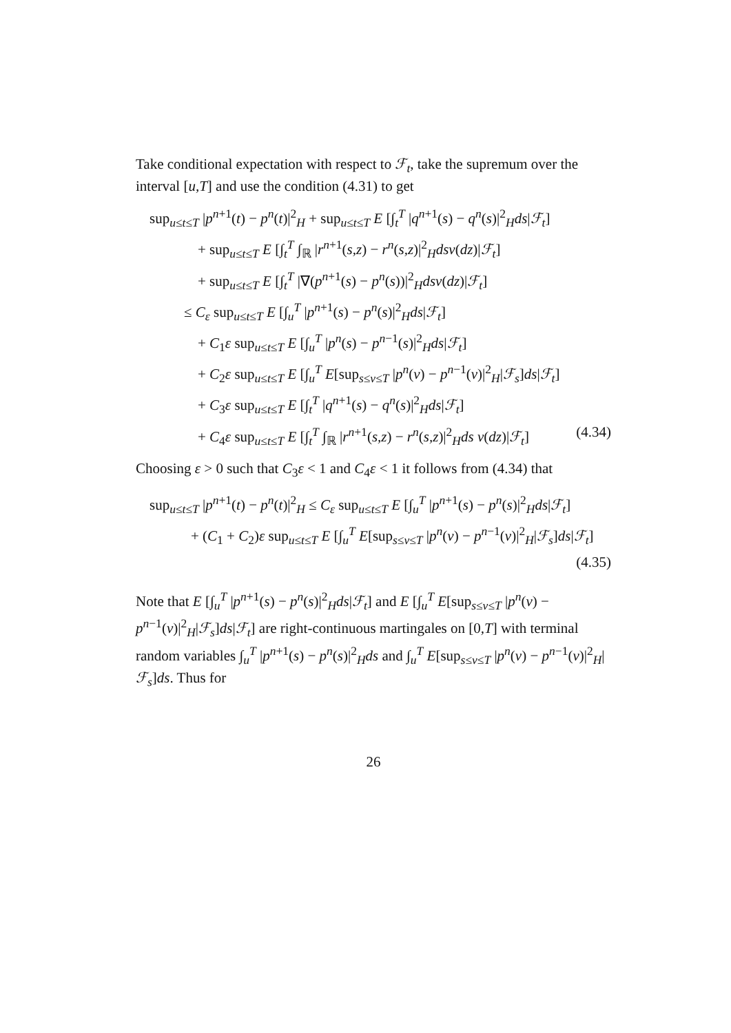Take conditional expectation with respect to ℱ<sub>t</sub>, take the supremum over the interval [u,T] and use the condition (4.31) to get
sup<sub>u≤t≤T</sub> |p<sup>n+1</sup>(t) − p<sup>n</sup>(t)|<sup>2</sup><sub>H</sub> + sup<sub>u≤t≤T</sub> E [∫<sub>t</sub><sup>T</sup> |q<sup>n+1</sup>(s) − q<sup>n</sup>(s)|<sup>2</sup><sub>H</sub>ds|ℱ<sub>t</sub>]
+ sup<sub>u≤t≤T</sub> E [∫<sub>t</sub><sup>T</sup> ∫<sub>ℝ</sub> |r<sup>n+1</sup>(s,z) − r<sup>n</sup>(s,z)|<sup>2</sup><sub>H</sub>dsν(dz)|ℱ<sub>t</sub>]
+ sup<sub>u≤t≤T</sub> E [∫<sub>t</sub><sup>T</sup> |∇(p<sup>n+1</sup>(s) − p<sup>n</sup>(s))|<sup>2</sup><sub>H</sub>dsν(dz)|ℱ<sub>t</sub>]
≤ C<sub>ε</sub> sup<sub>u≤t≤T</sub> E [∫<sub>u</sub><sup>T</sup> |p<sup>n+1</sup>(s) − p<sup>n</sup>(s)|<sup>2</sup><sub>H</sub>ds|ℱ<sub>t</sub>]
+ C<sub>1</sub>ε sup<sub>u≤t≤T</sub> E [∫<sub>u</sub><sup>T</sup> |p<sup>n</sup>(s) − p<sup>n−1</sup>(s)|<sup>2</sup><sub>H</sub>ds|ℱ<sub>t</sub>]
+ C<sub>2</sub>ε sup<sub>u≤t≤T</sub> E [∫<sub>u</sub><sup>T</sup> E[sup<sub>s≤v≤T</sub> |p<sup>n</sup>(v) − p<sup>n−1</sup>(v)|<sup>2</sup><sub>H</sub>|ℱ<sub>s</sub>]ds|ℱ<sub>t</sub>]
+ C<sub>3</sub>ε sup<sub>u≤t≤T</sub> E [∫<sub>t</sub><sup>T</sup> |q<sup>n+1</sup>(s) − q<sup>n</sup>(s)|<sup>2</sup><sub>H</sub>ds|ℱ<sub>t</sub>]
+ C<sub>4</sub>ε sup<sub>u≤t≤T</sub> E [∫<sub>t</sub><sup>T</sup> ∫<sub>ℝ</sub> |r<sup>n+1</sup>(s,z) − r<sup>n</sup>(s,z)|<sup>2</sup><sub>H</sub>ds ν(dz)|ℱ<sub>t</sub>] (4.34)
Choosing ε > 0 such that C<sub>3</sub>ε < 1 and C<sub>4</sub>ε < 1 it follows from (4.34) that
sup<sub>u≤t≤T</sub> |p<sup>n+1</sup>(t) − p<sup>n</sup>(t)|<sup>2</sup><sub>H</sub> ≤ C<sub>ε</sub> sup<sub>u≤t≤T</sub> E [∫<sub>u</sub><sup>T</sup> |p<sup>n+1</sup>(s) − p<sup>n</sup>(s)|<sup>2</sup><sub>H</sub>ds|ℱ<sub>t</sub>]
+ (C<sub>1</sub> + C<sub>2</sub>)ε sup<sub>u≤t≤T</sub> E [∫<sub>u</sub><sup>T</sup> E[sup<sub>s≤v≤T</sub> |p<sup>n</sup>(v) − p<sup>n−1</sup>(v)|<sup>2</sup><sub>H</sub>|ℱ<sub>s</sub>]ds|ℱ<sub>t</sub>]
(4.35)
Note that E [∫<sub>u</sub><sup>T</sup> |p<sup>n+1</sup>(s) − p<sup>n</sup>(s)|<sup>2</sup><sub>H</sub>ds|ℱ<sub>t</sub>] and E [∫<sub>u</sub><sup>T</sup> E[sup<sub>s≤v≤T</sub> |p<sup>n</sup>(v) − p<sup>n−1</sup>(v)|<sup>2</sup><sub>H</sub>|ℱ<sub>s</sub>]ds|ℱ<sub>t</sub>] are right-continuous martingales on [0,T] with terminal random variables ∫<sub>u</sub><sup>T</sup> |p<sup>n+1</sup>(s) − p<sup>n</sup>(s)|<sup>2</sup><sub>H</sub>ds and ∫<sub>u</sub><sup>T</sup> E[sup<sub>s≤v≤T</sub> |p<sup>n</sup>(v) − p<sup>n−1</sup>(v)|<sup>2</sup><sub>H</sub>|ℱ<sub>s</sub>]ds. Thus for
26